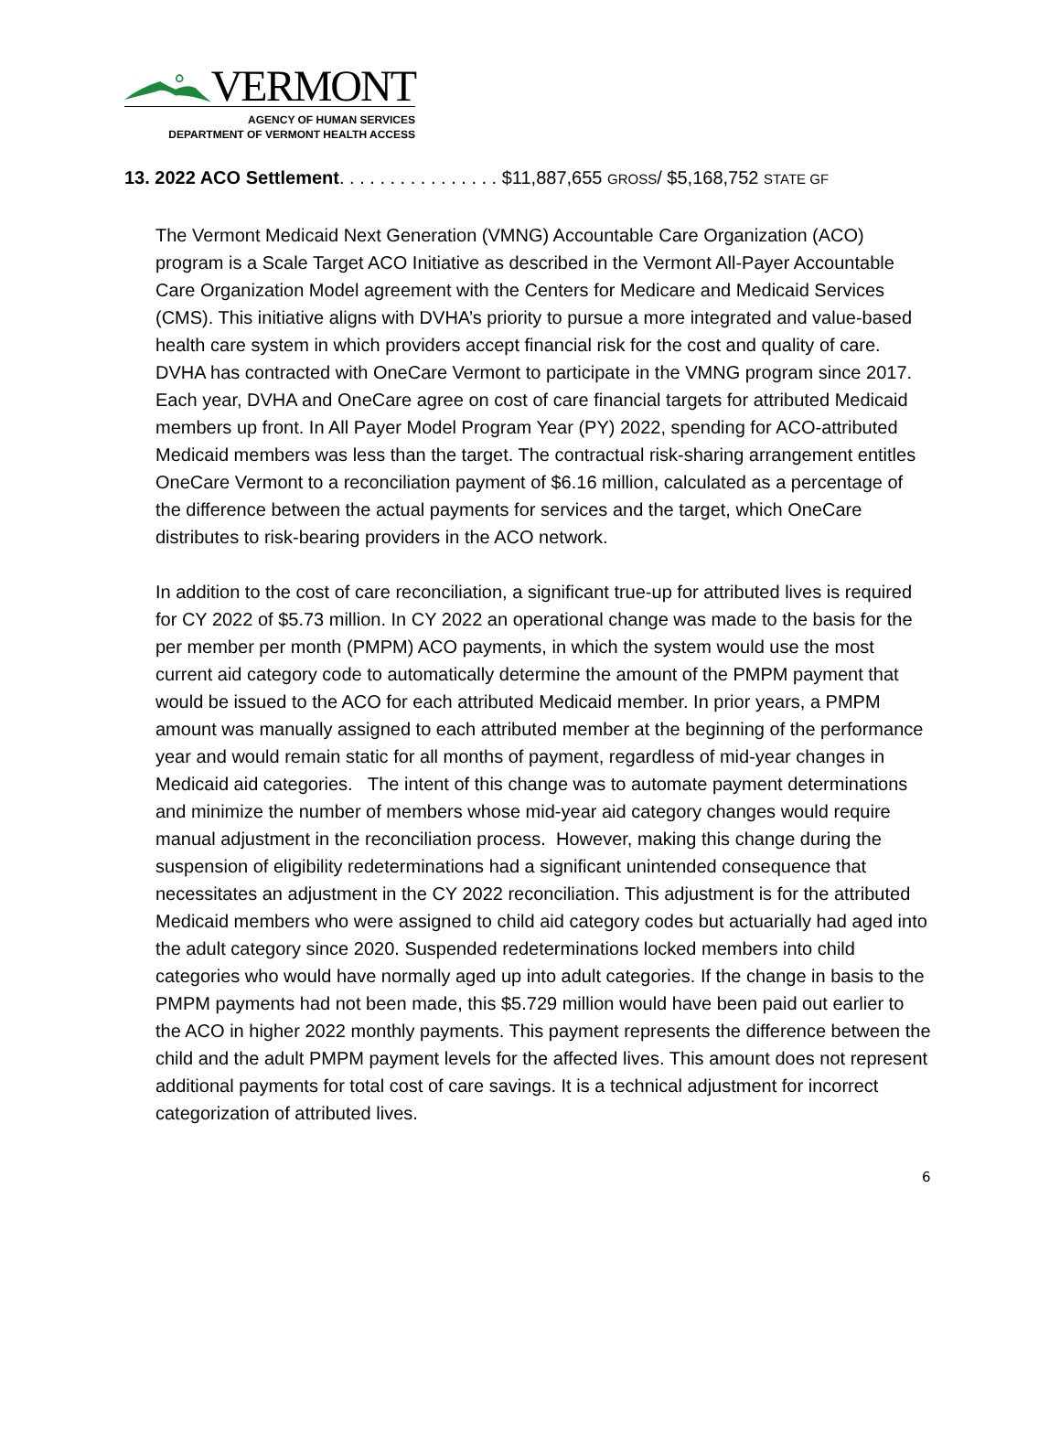VERMONT
AGENCY OF HUMAN SERVICES
DEPARTMENT OF VERMONT HEALTH ACCESS
13. 2022 ACO Settlement. . . . . . . . . . . . . . . . $11,887,655 GROSS/ $5,168,752 STATE GF
The Vermont Medicaid Next Generation (VMNG) Accountable Care Organization (ACO) program is a Scale Target ACO Initiative as described in the Vermont All-Payer Accountable Care Organization Model agreement with the Centers for Medicare and Medicaid Services (CMS). This initiative aligns with DVHA’s priority to pursue a more integrated and value-based health care system in which providers accept financial risk for the cost and quality of care. DVHA has contracted with OneCare Vermont to participate in the VMNG program since 2017. Each year, DVHA and OneCare agree on cost of care financial targets for attributed Medicaid members up front. In All Payer Model Program Year (PY) 2022, spending for ACO-attributed Medicaid members was less than the target. The contractual risk-sharing arrangement entitles OneCare Vermont to a reconciliation payment of $6.16 million, calculated as a percentage of the difference between the actual payments for services and the target, which OneCare distributes to risk-bearing providers in the ACO network.
In addition to the cost of care reconciliation, a significant true-up for attributed lives is required for CY 2022 of $5.73 million. In CY 2022 an operational change was made to the basis for the per member per month (PMPM) ACO payments, in which the system would use the most current aid category code to automatically determine the amount of the PMPM payment that would be issued to the ACO for each attributed Medicaid member. In prior years, a PMPM amount was manually assigned to each attributed member at the beginning of the performance year and would remain static for all months of payment, regardless of mid-year changes in Medicaid aid categories. The intent of this change was to automate payment determinations and minimize the number of members whose mid-year aid category changes would require manual adjustment in the reconciliation process. However, making this change during the suspension of eligibility redeterminations had a significant unintended consequence that necessitates an adjustment in the CY 2022 reconciliation. This adjustment is for the attributed Medicaid members who were assigned to child aid category codes but actuarially had aged into the adult category since 2020. Suspended redeterminations locked members into child categories who would have normally aged up into adult categories. If the change in basis to the PMPM payments had not been made, this $5.729 million would have been paid out earlier to the ACO in higher 2022 monthly payments. This payment represents the difference between the child and the adult PMPM payment levels for the affected lives. This amount does not represent additional payments for total cost of care savings. It is a technical adjustment for incorrect categorization of attributed lives.
6